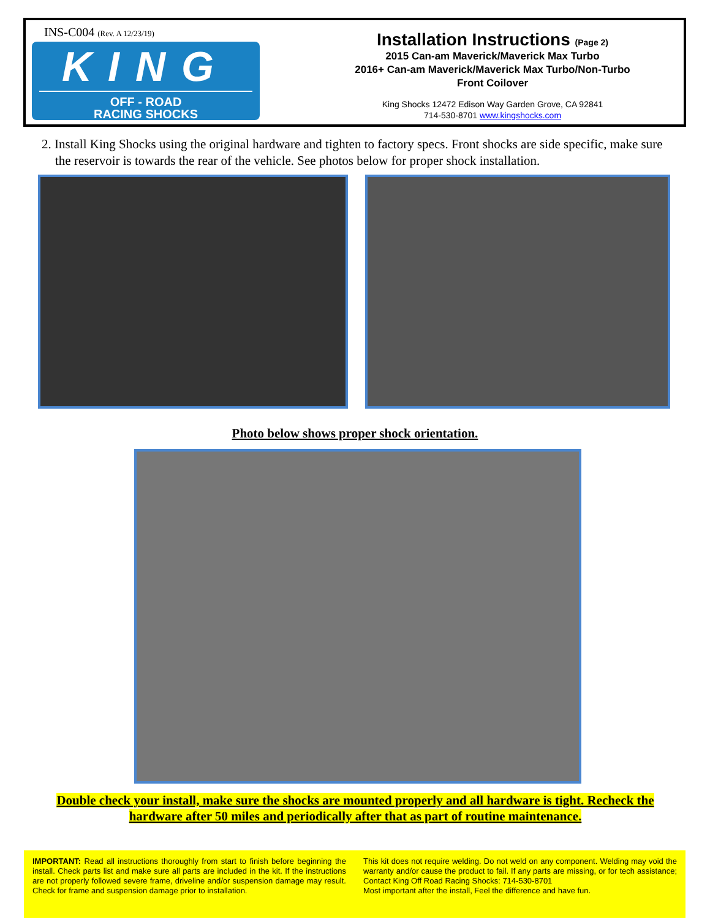INS-C004 (Rev. A 12/23/19)
KING
OFF - ROAD
RACING SHOCKS
Installation Instructions (Page 2)
2015 Can-am Maverick/Maverick Max Turbo
2016+ Can-am Maverick/Maverick Max Turbo/Non-Turbo
Front Coilover
King Shocks 12472 Edison Way Garden Grove, CA 92841
714-530-8701 www.kingshocks.com
2. Install King Shocks using the original hardware and tighten to factory specs. Front shocks are side specific, make sure the reservoir is towards the rear of the vehicle. See photos below for proper shock installation.
Photo below shows proper shock orientation.
Double check your install, make sure the shocks are mounted properly and all hardware is tight. Recheck the hardware after 50 miles and periodically after that as part of routine maintenance.
IMPORTANT: Read all instructions thoroughly from start to finish before beginning the install. Check parts list and make sure all parts are included in the kit. If the instructions are not properly followed severe frame, driveline and/or suspension damage may result. Check for frame and suspension damage prior to installation.
This kit does not require welding. Do not weld on any component. Welding may void the warranty and/or cause the product to fail. If any parts are missing, or for tech assistance; Contact King Off Road Racing Shocks: 714-530-8701
Most important after the install, Feel the difference and have fun.